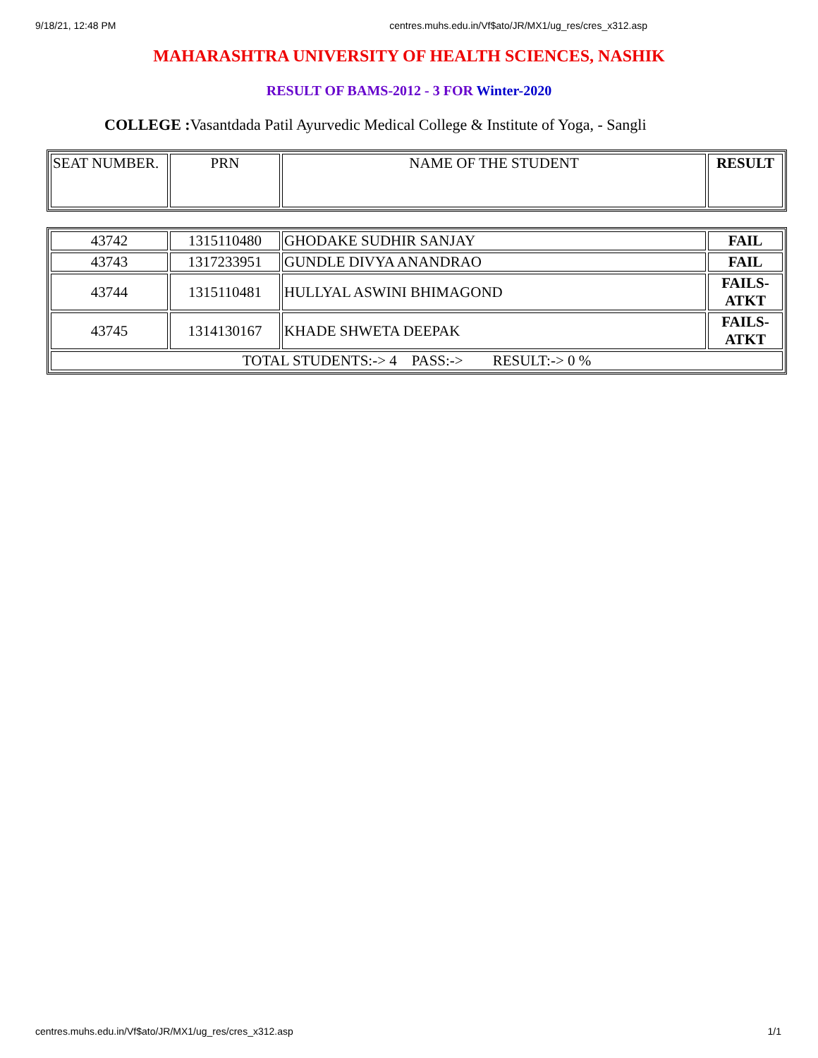9/18/21, 12:48 PM centres.muhs.edu.in/Vf$ato/JR/MX1/ug_res/cres_x312.asp
MAHARASHTRA UNIVERSITY OF HEALTH SCIENCES, NASHIK
RESULT OF BAMS-2012 - 3 FOR Winter-2020
COLLEGE : Vasantdada Patil Ayurvedic Medical College & Institute of Yoga, - Sangli
| SEAT NUMBER. | PRN | NAME OF THE STUDENT | RESULT |
| --- | --- | --- | --- |
| 43742 | 1315110480 | GHODAKE SUDHIR SANJAY | FAIL |
| 43743 | 1317233951 | GUNDLE DIVYA ANANDRAO | FAIL |
| 43744 | 1315110481 | HULLYAL ASWINI BHIMAGOND | FAILS- ATKT |
| 43745 | 1314130167 | KHADE SHWETA DEEPAK | FAILS- ATKT |
| TOTAL STUDENTS:-> 4 PASS:-> RESULT:-> 0 % | | | |
centres.muhs.edu.in/Vf$ato/JR/MX1/ug_res/cres_x312.asp 1/1